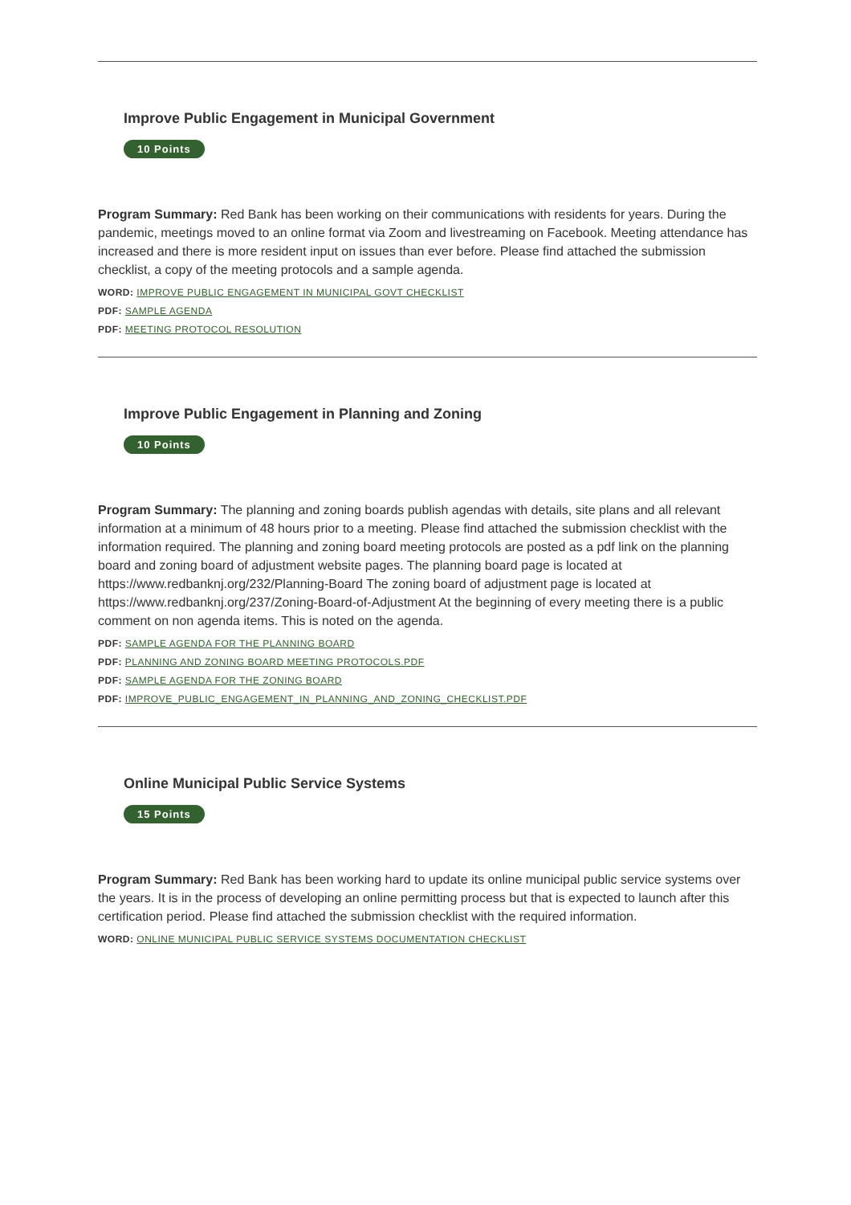Improve Public Engagement in Municipal Government
10 Points
Program Summary: Red Bank has been working on their communications with residents for years. During the pandemic, meetings moved to an online format via Zoom and livestreaming on Facebook. Meeting attendance has increased and there is more resident input on issues than ever before. Please find attached the submission checklist, a copy of the meeting protocols and a sample agenda.
WORD: IMPROVE PUBLIC ENGAGEMENT IN MUNICIPAL GOVT CHECKLIST
PDF: SAMPLE AGENDA
PDF: MEETING PROTOCOL RESOLUTION
Improve Public Engagement in Planning and Zoning
10 Points
Program Summary: The planning and zoning boards publish agendas with details, site plans and all relevant information at a minimum of 48 hours prior to a meeting. Please find attached the submission checklist with the information required. The planning and zoning board meeting protocols are posted as a pdf link on the planning board and zoning board of adjustment website pages. The planning board page is located at https://www.redbanknj.org/232/Planning-Board The zoning board of adjustment page is located at https://www.redbanknj.org/237/Zoning-Board-of-Adjustment At the beginning of every meeting there is a public comment on non agenda items. This is noted on the agenda.
PDF: SAMPLE AGENDA FOR THE PLANNING BOARD
PDF: PLANNING AND ZONING BOARD MEETING PROTOCOLS.PDF
PDF: SAMPLE AGENDA FOR THE ZONING BOARD
PDF: IMPROVE_PUBLIC_ENGAGEMENT_IN_PLANNING_AND_ZONING_CHECKLIST.PDF
Online Municipal Public Service Systems
15 Points
Program Summary: Red Bank has been working hard to update its online municipal public service systems over the years. It is in the process of developing an online permitting process but that is expected to launch after this certification period. Please find attached the submission checklist with the required information.
WORD: ONLINE MUNICIPAL PUBLIC SERVICE SYSTEMS DOCUMENTATION CHECKLIST